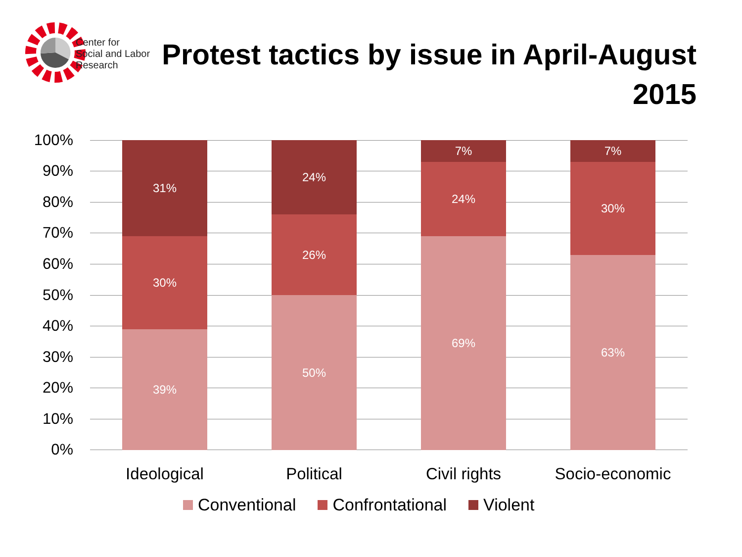Center for
Social and Labor
Research
Protest tactics by issue in April-August 2015
100%
90%
80%
70%
60%
50%
40%
30%
20%
10%
0%
31%
30%
39%
24%
26%
50%
7%
24%
69%
7%
30%
63%
Ideological Political Civil rights Socio-economic
Conventional Confrontational Violent